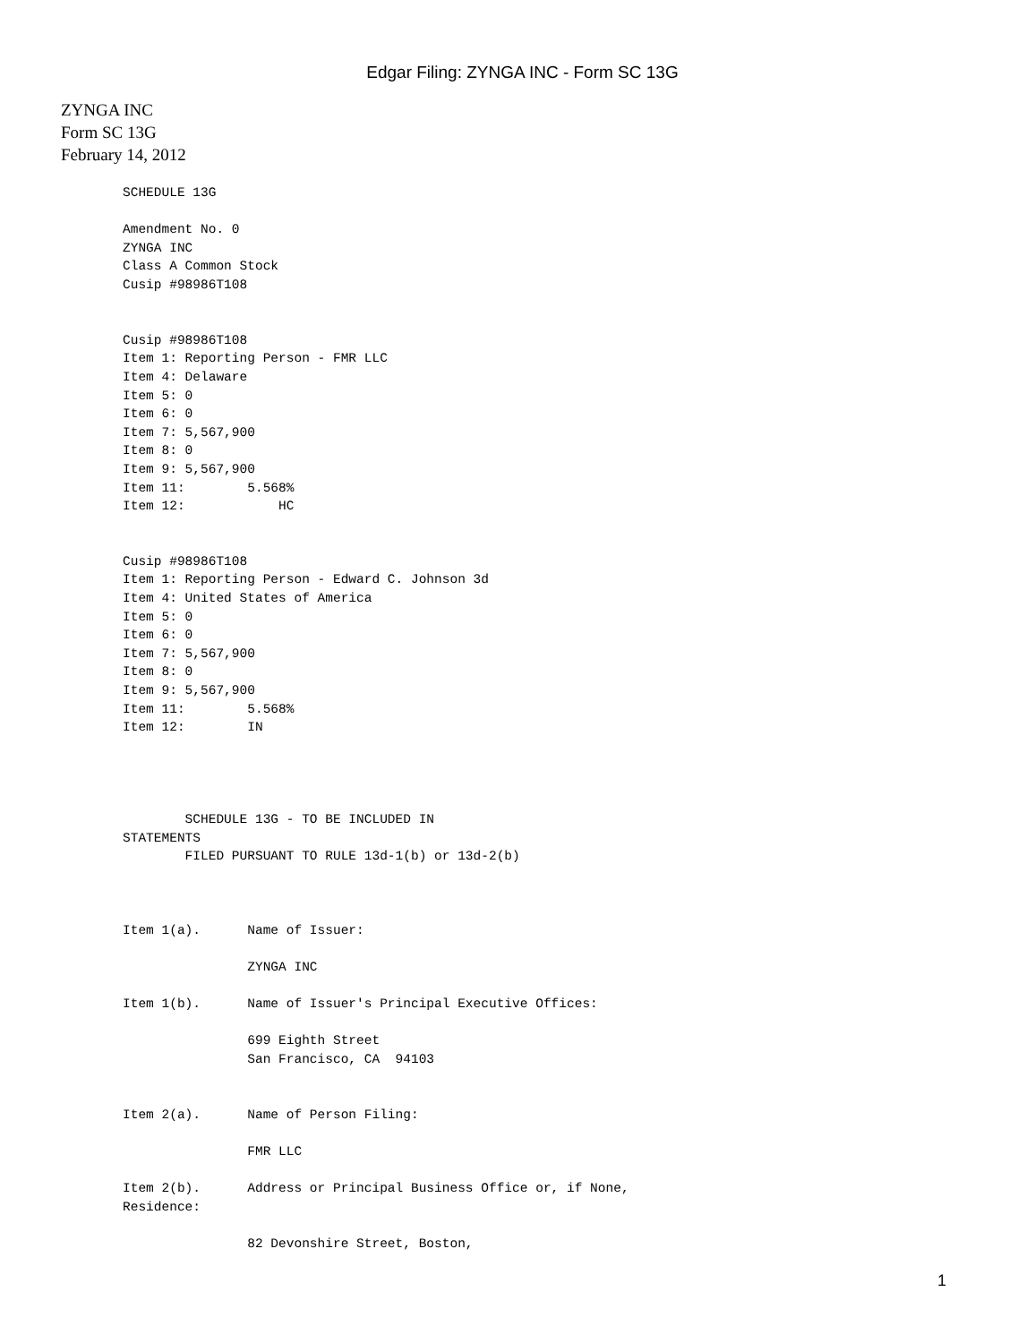Edgar Filing: ZYNGA INC - Form SC 13G
ZYNGA INC
Form SC 13G
February 14, 2012
SCHEDULE 13G

Amendment No. 0
ZYNGA INC
Class A Common Stock
Cusip #98986T108


Cusip #98986T108
Item 1: Reporting Person - FMR LLC
Item 4: Delaware
Item 5: 0
Item 6: 0
Item 7: 5,567,900
Item 8: 0
Item 9: 5,567,900
Item 11:        5.568%
Item 12:            HC


Cusip #98986T108
Item 1: Reporting Person - Edward C. Johnson 3d
Item 4: United States of America
Item 5: 0
Item 6: 0
Item 7: 5,567,900
Item 8: 0
Item 9: 5,567,900
Item 11:        5.568%
Item 12:        IN




        SCHEDULE 13G - TO BE INCLUDED IN
STATEMENTS
        FILED PURSUANT TO RULE 13d-1(b) or 13d-2(b)



Item 1(a).      Name of Issuer:

                ZYNGA INC

Item 1(b).      Name of Issuer's Principal Executive Offices:

                699 Eighth Street
                San Francisco, CA  94103


Item 2(a).      Name of Person Filing:

                FMR LLC

Item 2(b).      Address or Principal Business Office or, if None,
Residence:

                82 Devonshire Street, Boston,
1